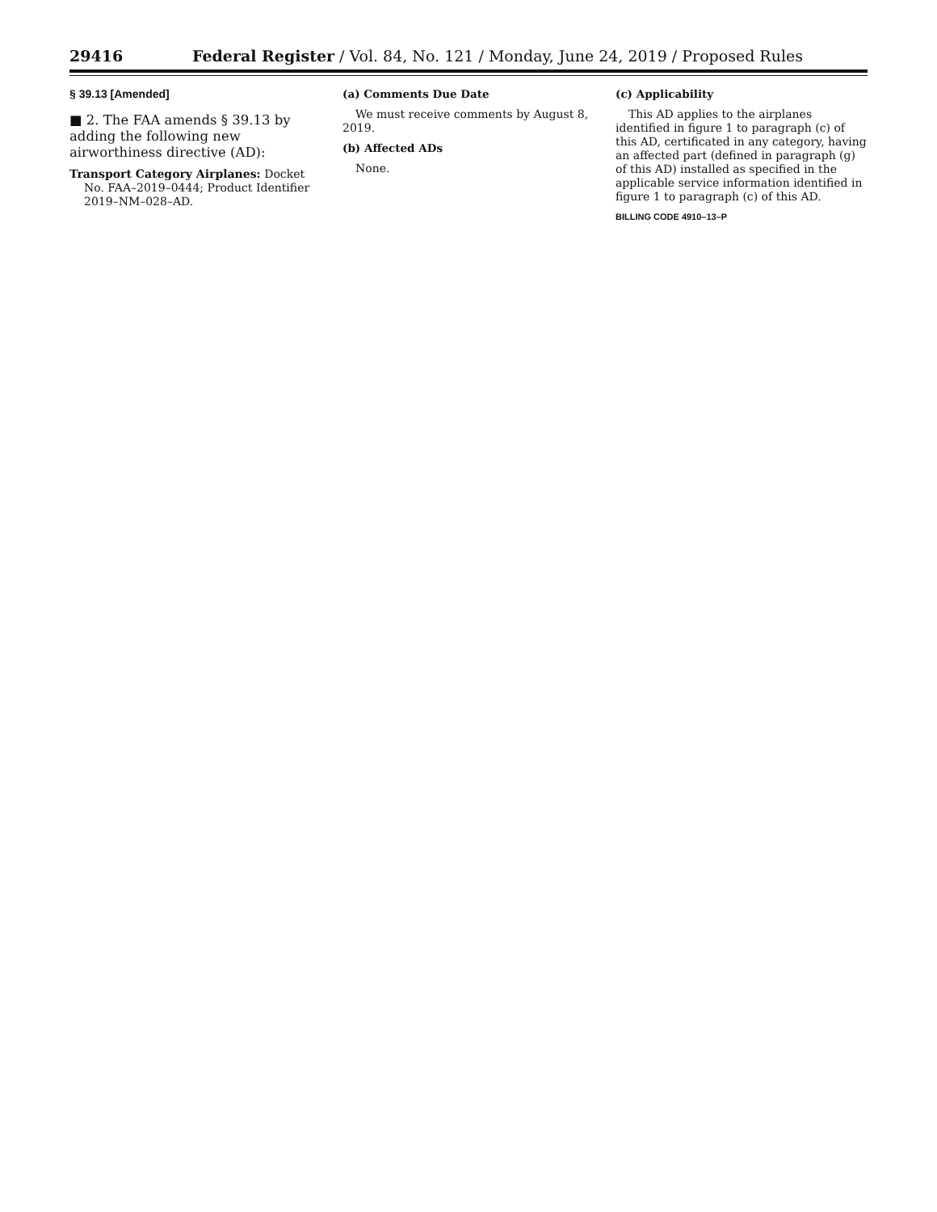29416 Federal Register / Vol. 84, No. 121 / Monday, June 24, 2019 / Proposed Rules
§ 39.13 [Amended]
■ 2. The FAA amends § 39.13 by adding the following new airworthiness directive (AD):
Transport Category Airplanes: Docket No. FAA–2019–0444; Product Identifier 2019–NM–028–AD.
(a) Comments Due Date
We must receive comments by August 8, 2019.
(b) Affected ADs
None.
(c) Applicability
This AD applies to the airplanes identified in figure 1 to paragraph (c) of this AD, certificated in any category, having an affected part (defined in paragraph (g) of this AD) installed as specified in the applicable service information identified in figure 1 to paragraph (c) of this AD.
BILLING CODE 4910–13–P